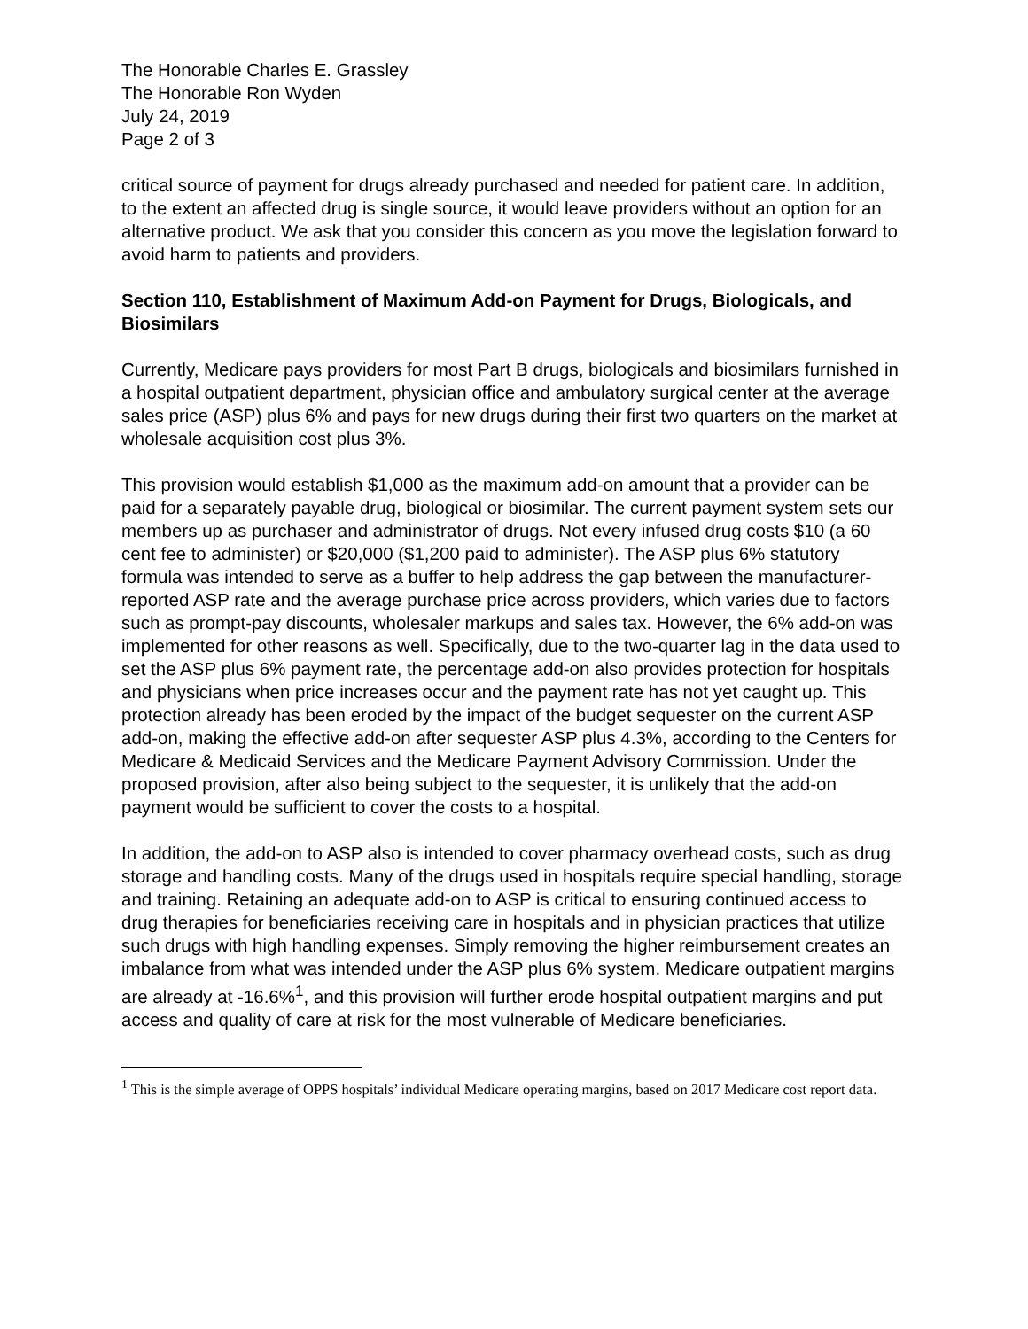The Honorable Charles E. Grassley
The Honorable Ron Wyden
July 24, 2019
Page 2 of 3
critical source of payment for drugs already purchased and needed for patient care. In addition, to the extent an affected drug is single source, it would leave providers without an option for an alternative product. We ask that you consider this concern as you move the legislation forward to avoid harm to patients and providers.
Section 110, Establishment of Maximum Add-on Payment for Drugs, Biologicals, and Biosimilars
Currently, Medicare pays providers for most Part B drugs, biologicals and biosimilars furnished in a hospital outpatient department, physician office and ambulatory surgical center at the average sales price (ASP) plus 6% and pays for new drugs during their first two quarters on the market at wholesale acquisition cost plus 3%.
This provision would establish $1,000 as the maximum add-on amount that a provider can be paid for a separately payable drug, biological or biosimilar. The current payment system sets our members up as purchaser and administrator of drugs. Not every infused drug costs $10 (a 60 cent fee to administer) or $20,000 ($1,200 paid to administer). The ASP plus 6% statutory formula was intended to serve as a buffer to help address the gap between the manufacturer-reported ASP rate and the average purchase price across providers, which varies due to factors such as prompt-pay discounts, wholesaler markups and sales tax. However, the 6% add-on was implemented for other reasons as well. Specifically, due to the two-quarter lag in the data used to set the ASP plus 6% payment rate, the percentage add-on also provides protection for hospitals and physicians when price increases occur and the payment rate has not yet caught up. This protection already has been eroded by the impact of the budget sequester on the current ASP add-on, making the effective add-on after sequester ASP plus 4.3%, according to the Centers for Medicare & Medicaid Services and the Medicare Payment Advisory Commission. Under the proposed provision, after also being subject to the sequester, it is unlikely that the add-on payment would be sufficient to cover the costs to a hospital.
In addition, the add-on to ASP also is intended to cover pharmacy overhead costs, such as drug storage and handling costs. Many of the drugs used in hospitals require special handling, storage and training. Retaining an adequate add-on to ASP is critical to ensuring continued access to drug therapies for beneficiaries receiving care in hospitals and in physician practices that utilize such drugs with high handling expenses. Simply removing the higher reimbursement creates an imbalance from what was intended under the ASP plus 6% system. Medicare outpatient margins are already at -16.6%<sup>1</sup>, and this provision will further erode hospital outpatient margins and put access and quality of care at risk for the most vulnerable of Medicare beneficiaries.
<sup>1</sup> This is the simple average of OPPS hospitals’ individual Medicare operating margins, based on 2017 Medicare cost report data.